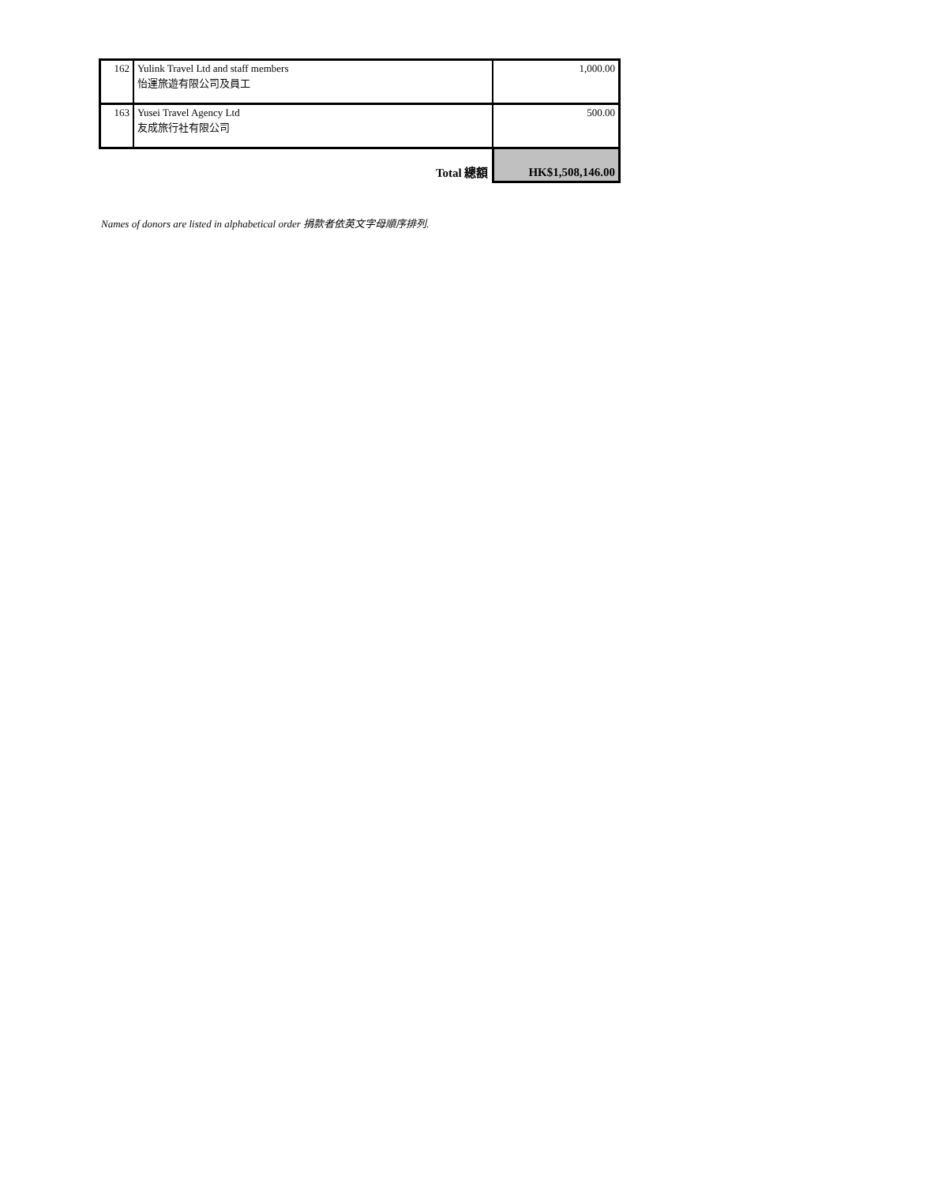| 162 | Yulink Travel Ltd and staff members 怡運旅遊有限公司及員工 | 1,000.00 |
| 163 | Yusei Travel Agency Ltd 友成旅行社有限公司 | 500.00 |
| | Total 總額 | HK$1,508,146.00 |
Names of donors are listed in alphabetical order 捐款者依英文字母順序排列.